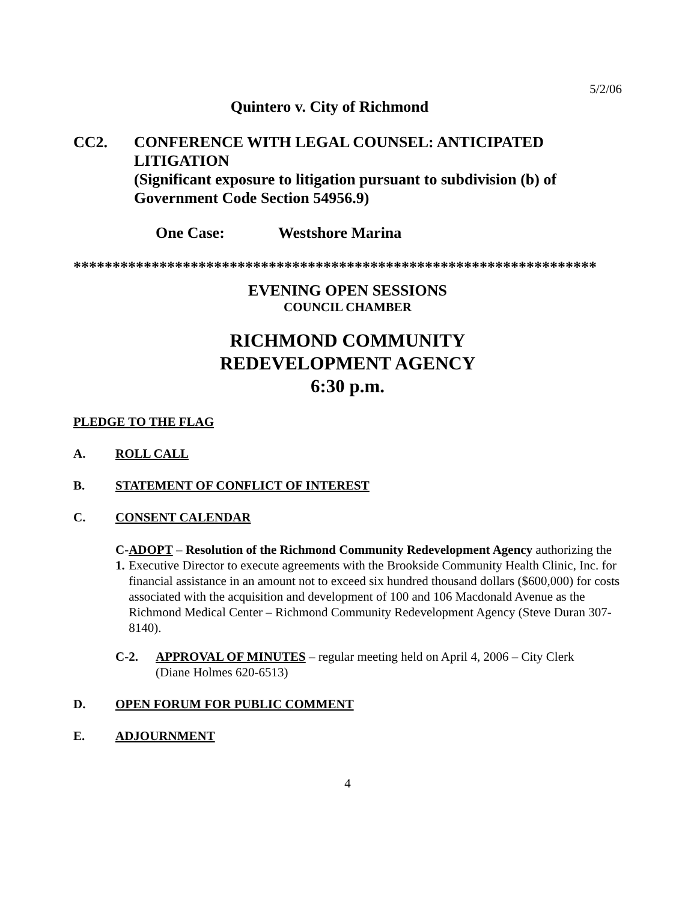5/2/06
Quintero v. City of Richmond
CC2. CONFERENCE WITH LEGAL COUNSEL: ANTICIPATED LITIGATION
(Significant exposure to litigation pursuant to subdivision (b) of Government Code Section 54956.9)
One Case: Westshore Marina
*******************************************************************
EVENING OPEN SESSIONS
COUNCIL CHAMBER
RICHMOND COMMUNITY
REDEVELOPMENT AGENCY
6:30 p.m.
PLEDGE TO THE FLAG
A. ROLL CALL
B. STATEMENT OF CONFLICT OF INTEREST
C. CONSENT CALENDAR
C-1. ADOPT – Resolution of the Richmond Community Redevelopment Agency authorizing the Executive Director to execute agreements with the Brookside Community Health Clinic, Inc. for financial assistance in an amount not to exceed six hundred thousand dollars ($600,000) for costs associated with the acquisition and development of 100 and 106 Macdonald Avenue as the Richmond Medical Center – Richmond Community Redevelopment Agency (Steve Duran 307-8140).
C-2. APPROVAL OF MINUTES – regular meeting held on April 4, 2006 – City Clerk (Diane Holmes 620-6513)
D. OPEN FORUM FOR PUBLIC COMMENT
E. ADJOURNMENT
4